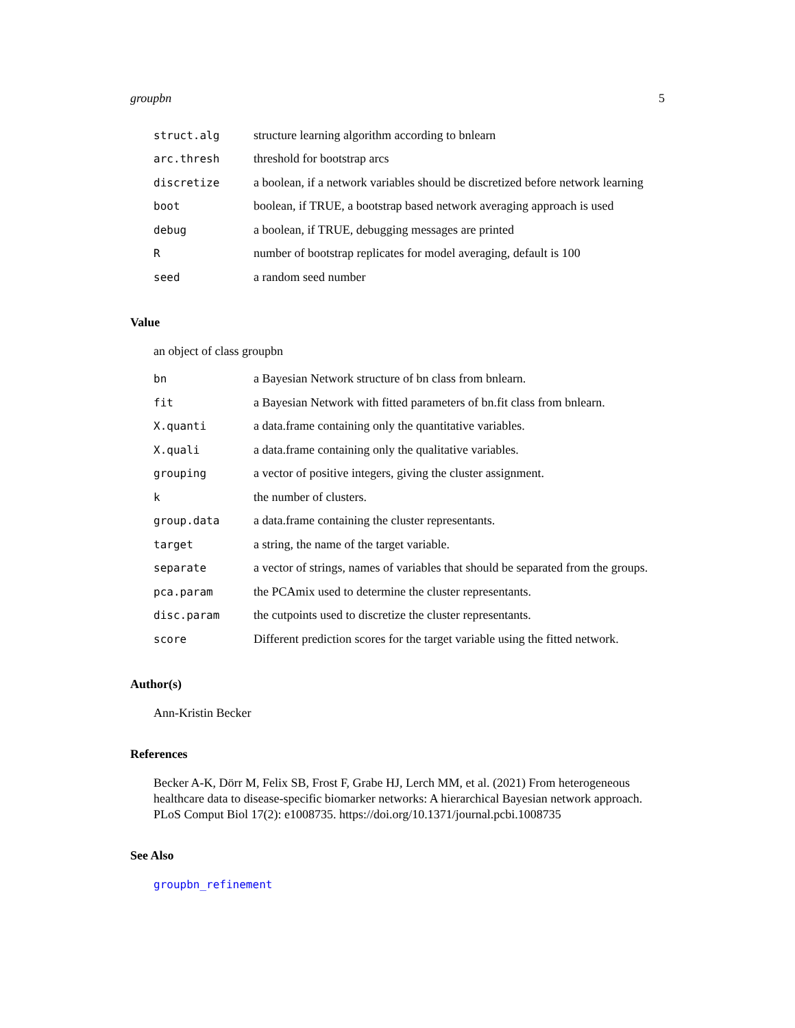groupbn 5
| struct.alg | structure learning algorithm according to bnlearn |
| arc.thresh | threshold for bootstrap arcs |
| discretize | a boolean, if a network variables should be discretized before network learning |
| boot | boolean, if TRUE, a bootstrap based network averaging approach is used |
| debug | a boolean, if TRUE, debugging messages are printed |
| R | number of bootstrap replicates for model averaging, default is 100 |
| seed | a random seed number |
Value
an object of class groupbn
| bn | a Bayesian Network structure of bn class from bnlearn. |
| fit | a Bayesian Network with fitted parameters of bn.fit class from bnlearn. |
| X.quanti | a data.frame containing only the quantitative variables. |
| X.quali | a data.frame containing only the qualitative variables. |
| grouping | a vector of positive integers, giving the cluster assignment. |
| k | the number of clusters. |
| group.data | a data.frame containing the cluster representants. |
| target | a string, the name of the target variable. |
| separate | a vector of strings, names of variables that should be separated from the groups. |
| pca.param | the PCAmix used to determine the cluster representants. |
| disc.param | the cutpoints used to discretize the cluster representants. |
| score | Different prediction scores for the target variable using the fitted network. |
Author(s)
Ann-Kristin Becker
References
Becker A-K, Dörr M, Felix SB, Frost F, Grabe HJ, Lerch MM, et al. (2021) From heterogeneous healthcare data to disease-specific biomarker networks: A hierarchical Bayesian network approach. PLoS Comput Biol 17(2): e1008735. https://doi.org/10.1371/journal.pcbi.1008735
See Also
groupbn_refinement